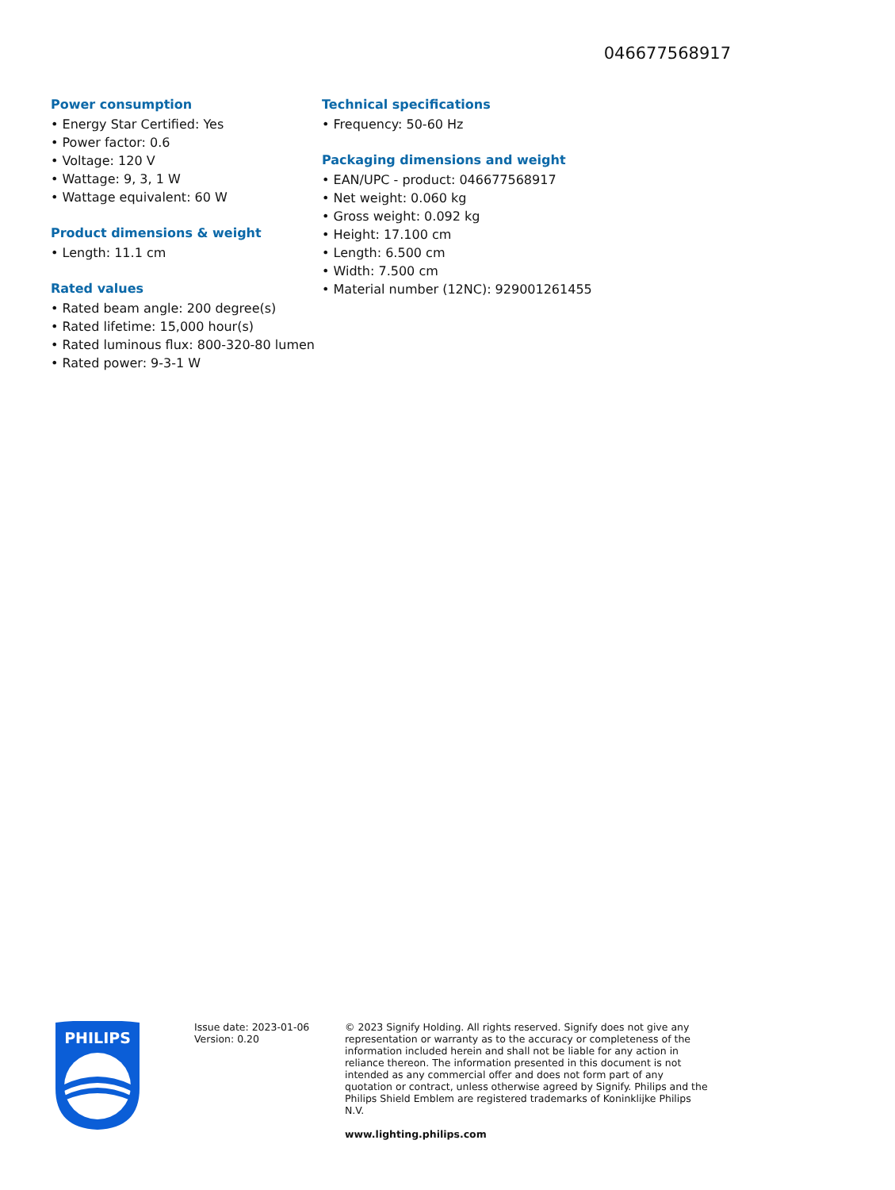046677568917
Power consumption
• Energy Star Certified: Yes
• Power factor: 0.6
• Voltage: 120 V
• Wattage: 9, 3, 1 W
• Wattage equivalent: 60 W
Product dimensions & weight
• Length: 11.1 cm
Rated values
• Rated beam angle: 200 degree(s)
• Rated lifetime: 15,000 hour(s)
• Rated luminous flux: 800-320-80 lumen
• Rated power: 9-3-1 W
Technical specifications
• Frequency: 50-60 Hz
Packaging dimensions and weight
• EAN/UPC - product: 046677568917
• Net weight: 0.060 kg
• Gross weight: 0.092 kg
• Height: 17.100 cm
• Length: 6.500 cm
• Width: 7.500 cm
• Material number (12NC): 929001261455
PHILIPS
Issue date: 2023-01-06
Version: 0.20
© 2023 Signify Holding. All rights reserved. Signify does not give any representation or warranty as to the accuracy or completeness of the information included herein and shall not be liable for any action in reliance thereon. The information presented in this document is not intended as any commercial offer and does not form part of any quotation or contract, unless otherwise agreed by Signify. Philips and the Philips Shield Emblem are registered trademarks of Koninklijke Philips N.V.
www.lighting.philips.com